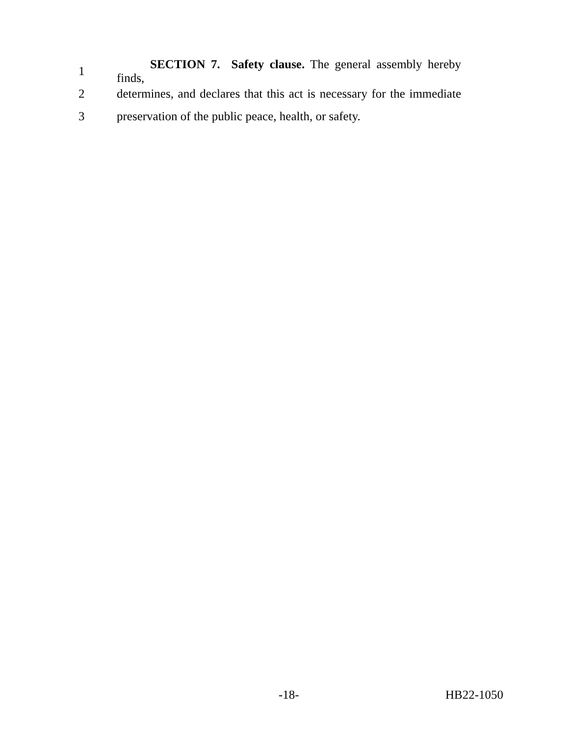1 SECTION 7. Safety clause. The general assembly hereby finds,
2 determines, and declares that this act is necessary for the immediate
3 preservation of the public peace, health, or safety.
-18- HB22-1050